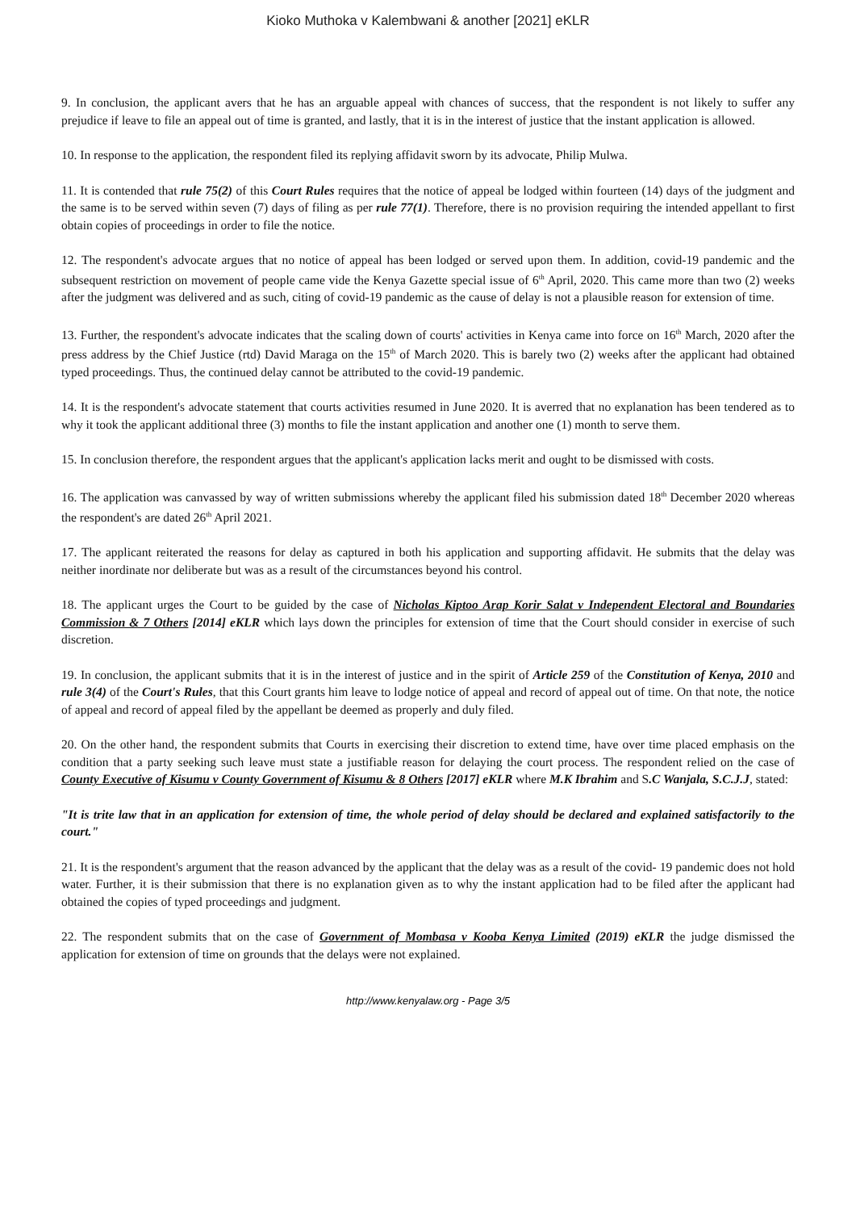Kioko Muthoka v Kalembwani & another [2021] eKLR
9. In conclusion, the applicant avers that he has an arguable appeal with chances of success, that the respondent is not likely to suffer any prejudice if leave to file an appeal out of time is granted, and lastly, that it is in the interest of justice that the instant application is allowed.
10. In response to the application, the respondent filed its replying affidavit sworn by its advocate, Philip Mulwa.
11. It is contended that rule 75(2) of this Court Rules requires that the notice of appeal be lodged within fourteen (14) days of the judgment and the same is to be served within seven (7) days of filing as per rule 77(1). Therefore, there is no provision requiring the intended appellant to first obtain copies of proceedings in order to file the notice.
12. The respondent's advocate argues that no notice of appeal has been lodged or served upon them. In addition, covid-19 pandemic and the subsequent restriction on movement of people came vide the Kenya Gazette special issue of 6<sup>th</sup> April, 2020. This came more than two (2) weeks after the judgment was delivered and as such, citing of covid-19 pandemic as the cause of delay is not a plausible reason for extension of time.
13. Further, the respondent's advocate indicates that the scaling down of courts' activities in Kenya came into force on 16<sup>th</sup> March, 2020 after the press address by the Chief Justice (rtd) David Maraga on the 15<sup>th</sup> of March 2020. This is barely two (2) weeks after the applicant had obtained typed proceedings. Thus, the continued delay cannot be attributed to the covid-19 pandemic.
14. It is the respondent's advocate statement that courts activities resumed in June 2020. It is averred that no explanation has been tendered as to why it took the applicant additional three (3) months to file the instant application and another one (1) month to serve them.
15. In conclusion therefore, the respondent argues that the applicant's application lacks merit and ought to be dismissed with costs.
16. The application was canvassed by way of written submissions whereby the applicant filed his submission dated 18<sup>th</sup> December 2020 whereas the respondent's are dated 26<sup>th</sup> April 2021.
17. The applicant reiterated the reasons for delay as captured in both his application and supporting affidavit. He submits that the delay was neither inordinate nor deliberate but was as a result of the circumstances beyond his control.
18. The applicant urges the Court to be guided by the case of Nicholas Kiptoo Arap Korir Salat v Independent Electoral and Boundaries Commission & 7 Others [2014] eKLR which lays down the principles for extension of time that the Court should consider in exercise of such discretion.
19. In conclusion, the applicant submits that it is in the interest of justice and in the spirit of Article 259 of the Constitution of Kenya, 2010 and rule 3(4) of the Court's Rules, that this Court grants him leave to lodge notice of appeal and record of appeal out of time. On that note, the notice of appeal and record of appeal filed by the appellant be deemed as properly and duly filed.
20. On the other hand, the respondent submits that Courts in exercising their discretion to extend time, have over time placed emphasis on the condition that a party seeking such leave must state a justifiable reason for delaying the court process. The respondent relied on the case of County Executive of Kisumu v County Government of Kisumu & 8 Others [2017] eKLR where M.K Ibrahim and S.C Wanjala, S.C.J.J, stated:
"It is trite law that in an application for extension of time, the whole period of delay should be declared and explained satisfactorily to the court."
21. It is the respondent's argument that the reason advanced by the applicant that the delay was as a result of the covid- 19 pandemic does not hold water. Further, it is their submission that there is no explanation given as to why the instant application had to be filed after the applicant had obtained the copies of typed proceedings and judgment.
22. The respondent submits that on the case of Government of Mombasa v Kooba Kenya Limited (2019) eKLR the judge dismissed the application for extension of time on grounds that the delays were not explained.
http://www.kenyalaw.org - Page 3/5